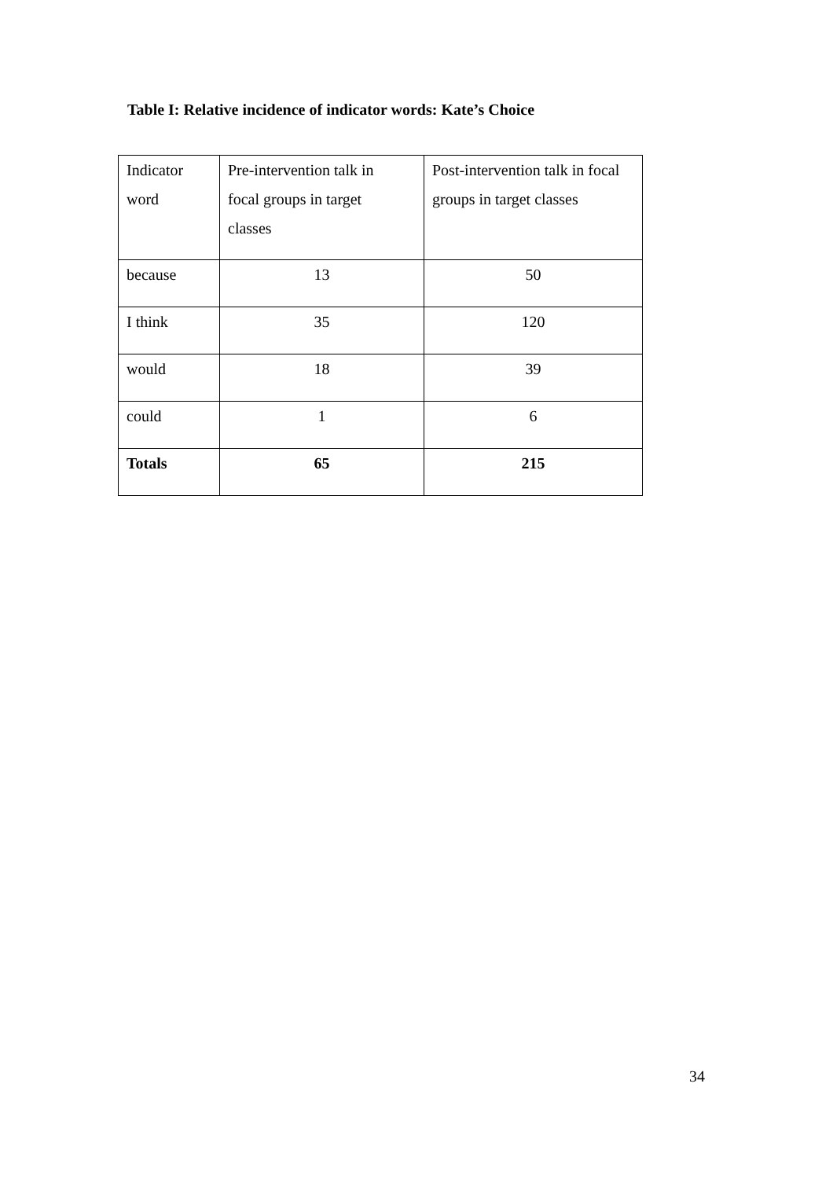Table I: Relative incidence of indicator words: Kate’s Choice
| Indicator word | Pre-intervention talk in focal groups in target classes | Post-intervention talk in focal groups in target classes |
| because | 13 | 50 |
| I think | 35 | 120 |
| would | 18 | 39 |
| could | 1 | 6 |
| Totals | 65 | 215 |
34